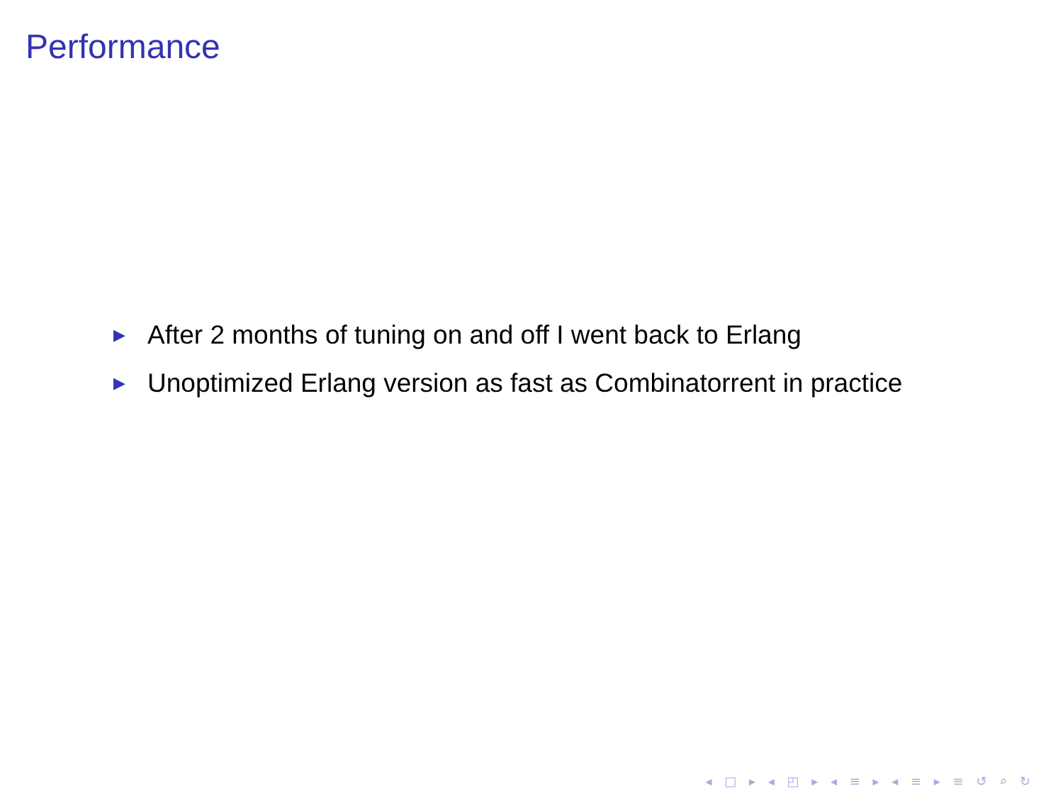Performance
▶ After 2 months of tuning on and off I went back to Erlang
▶ Unoptimized Erlang version as fast as Combinatorrent in practice
◂ □ ▸ ◂ ◰ ▸ ◂ ≡ ▸ ◂ ≡ ▸ ≡ ↺ ⌕ ↻